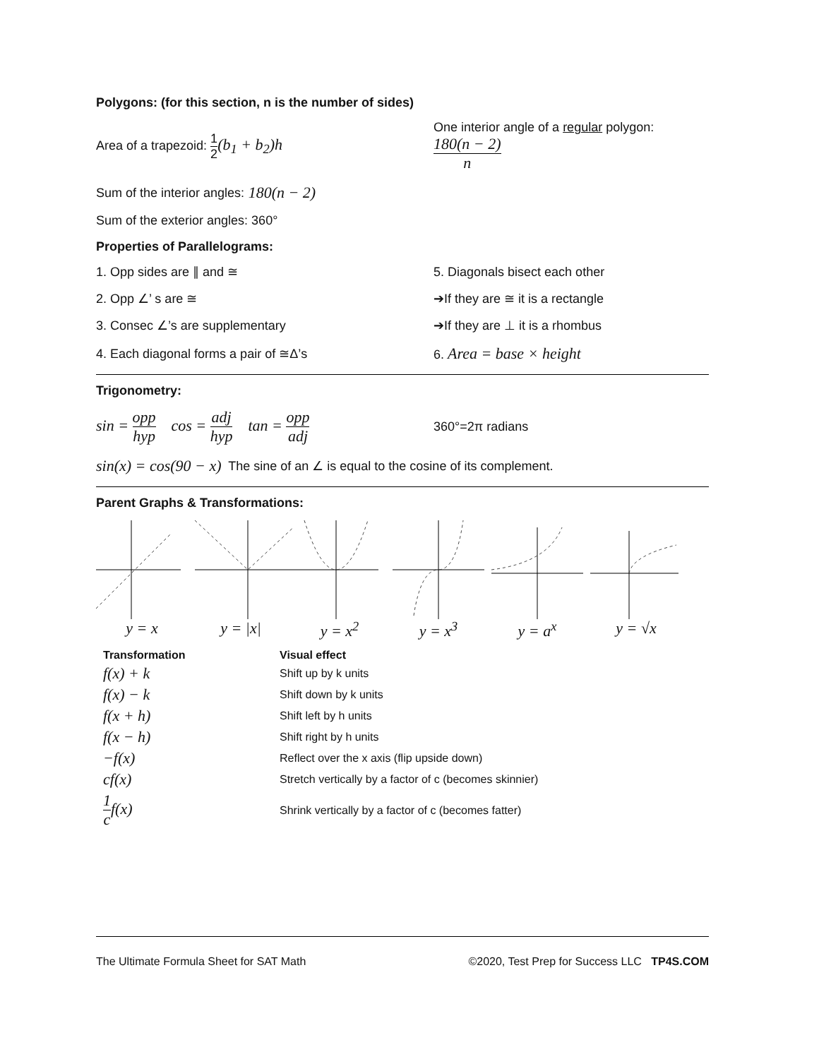Polygons: (for this section, n is the number of sides)
Area of a trapezoid: 1 2(b<sub>1</sub> + b<sub>2</sub>)h
One interior angle of a regular polygon:
180(n − 2) n
Sum of the interior angles: 180(n − 2)
Sum of the exterior angles: 360°
Properties of Parallelograms:
1. Opp sides are ∥ and ≅ 5. Diagonals bisect each other
2. Opp ∠’ s are ≅
➔If they are ≅ it is a rectangle
3. Consec ∠’s are supplementary ➔If they are ⊥ it is a rhombus
4. Each diagonal forms a pair of ≅Δ’s 6. Area = base × height
Trigonometry:
sin = opp hyp cos = adj hyp tan = opp adj
360°=2π radians
sin(x) = cos(90 − x) The sine of an ∠ is equal to the cosine of its complement.
Parent Graphs & Transformations:
y = x y = |x| y = x<sup>2</sup> y = x<sup>3</sup> y = a<sup>x</sup> y = √x
| Transformation | Visual effect |
| --- | --- |
| f(x) + k | Shift up by k units |
| f(x) − k | Shift down by k units |
| f(x + h) | Shift left by h units |
| f(x − h) | Shift right by h units |
| −f(x) | Reflect over the x axis (flip upside down) |
| cf(x) | Stretch vertically by a factor of c (becomes skinnier) |
| 1 c f(x) | Shrink vertically by a factor of c (becomes fatter) |
The Ultimate Formula Sheet for SAT Math ©2020, Test Prep for Success LLC TP4S.COM